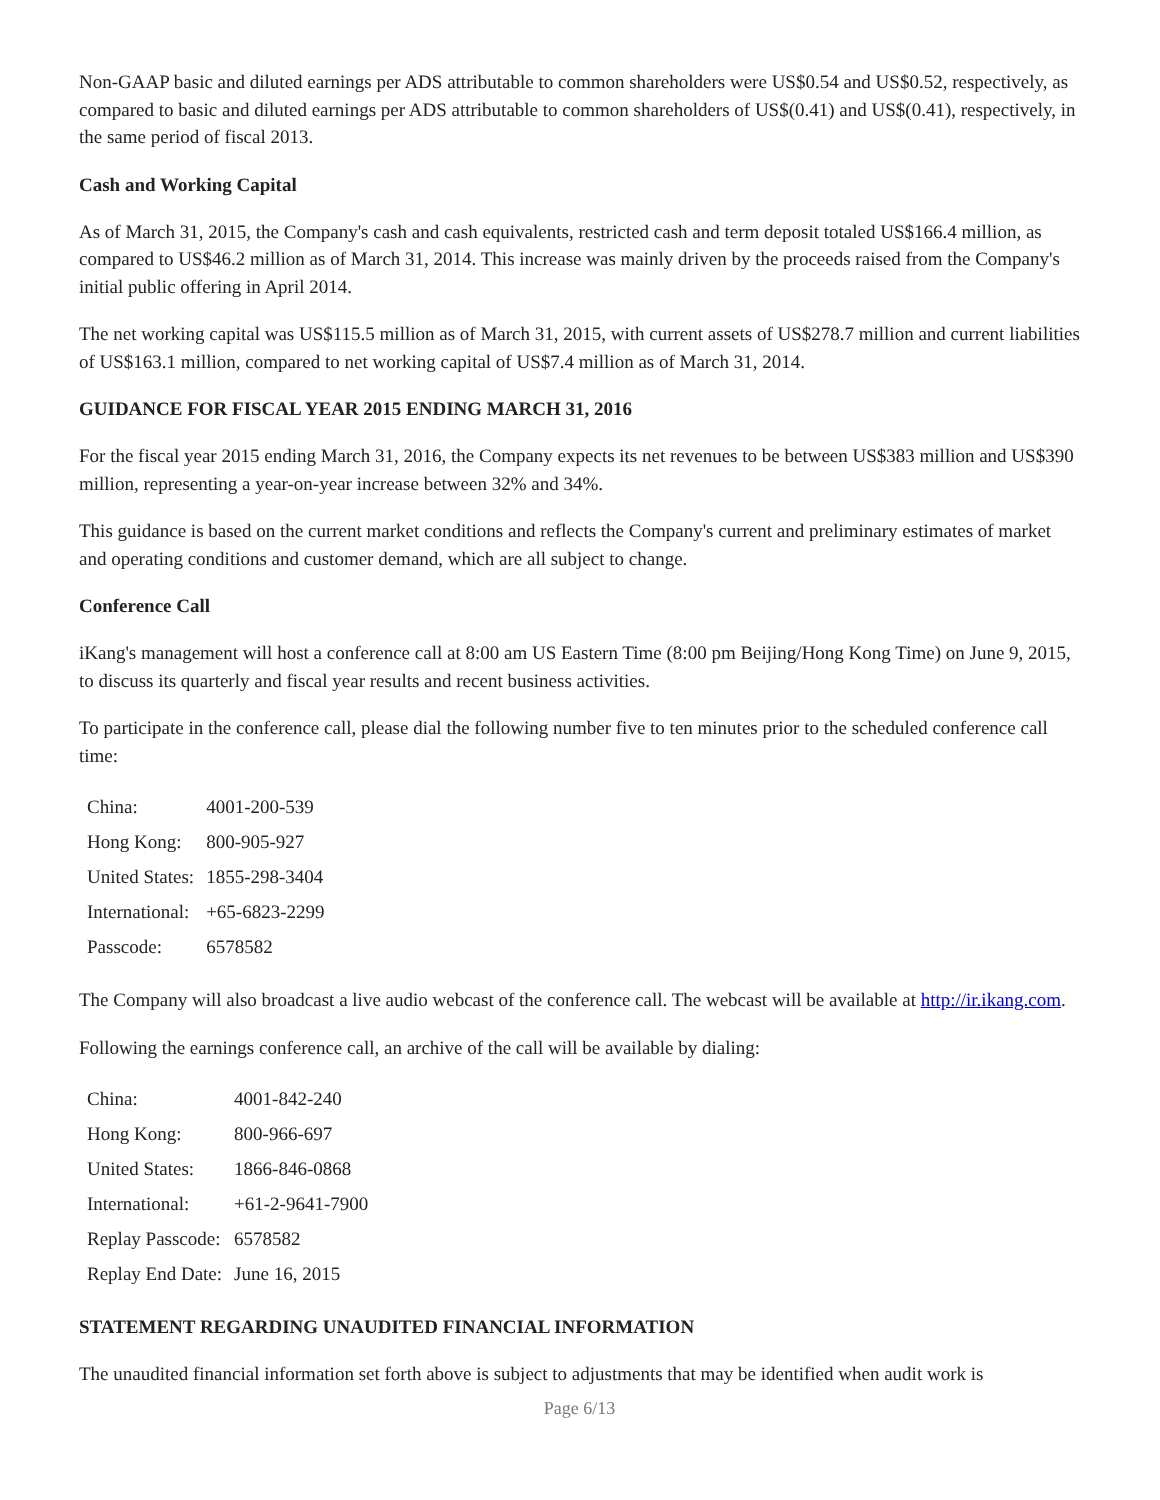Non-GAAP basic and diluted earnings per ADS attributable to common shareholders were US$0.54 and US$0.52, respectively, as compared to basic and diluted earnings per ADS attributable to common shareholders of US$(0.41) and US$(0.41), respectively, in the same period of fiscal 2013.
Cash and Working Capital
As of March 31, 2015, the Company's cash and cash equivalents, restricted cash and term deposit totaled US$166.4 million, as compared to US$46.2 million as of March 31, 2014. This increase was mainly driven by the proceeds raised from the Company's initial public offering in April 2014.
The net working capital was US$115.5 million as of March 31, 2015, with current assets of US$278.7 million and current liabilities of US$163.1 million, compared to net working capital of US$7.4 million as of March 31, 2014.
GUIDANCE FOR FISCAL YEAR 2015 ENDING MARCH 31, 2016
For the fiscal year 2015 ending March 31, 2016, the Company expects its net revenues to be between US$383 million and US$390 million, representing a year-on-year increase between 32% and 34%.
This guidance is based on the current market conditions and reflects the Company's current and preliminary estimates of market and operating conditions and customer demand, which are all subject to change.
Conference Call
iKang's management will host a conference call at 8:00 am US Eastern Time (8:00 pm Beijing/Hong Kong Time) on June 9, 2015, to discuss its quarterly and fiscal year results and recent business activities.
To participate in the conference call, please dial the following number five to ten minutes prior to the scheduled conference call time:
| China: | 4001-200-539 |
| Hong Kong: | 800-905-927 |
| United States: | 1855-298-3404 |
| International: | +65-6823-2299 |
| Passcode: | 6578582 |
The Company will also broadcast a live audio webcast of the conference call. The webcast will be available at http://ir.ikang.com.
Following the earnings conference call, an archive of the call will be available by dialing:
| China: | 4001-842-240 |
| Hong Kong: | 800-966-697 |
| United States: | 1866-846-0868 |
| International: | +61-2-9641-7900 |
| Replay Passcode: | 6578582 |
| Replay End Date: | June 16, 2015 |
STATEMENT REGARDING UNAUDITED FINANCIAL INFORMATION
The unaudited financial information set forth above is subject to adjustments that may be identified when audit work is
Page 6/13